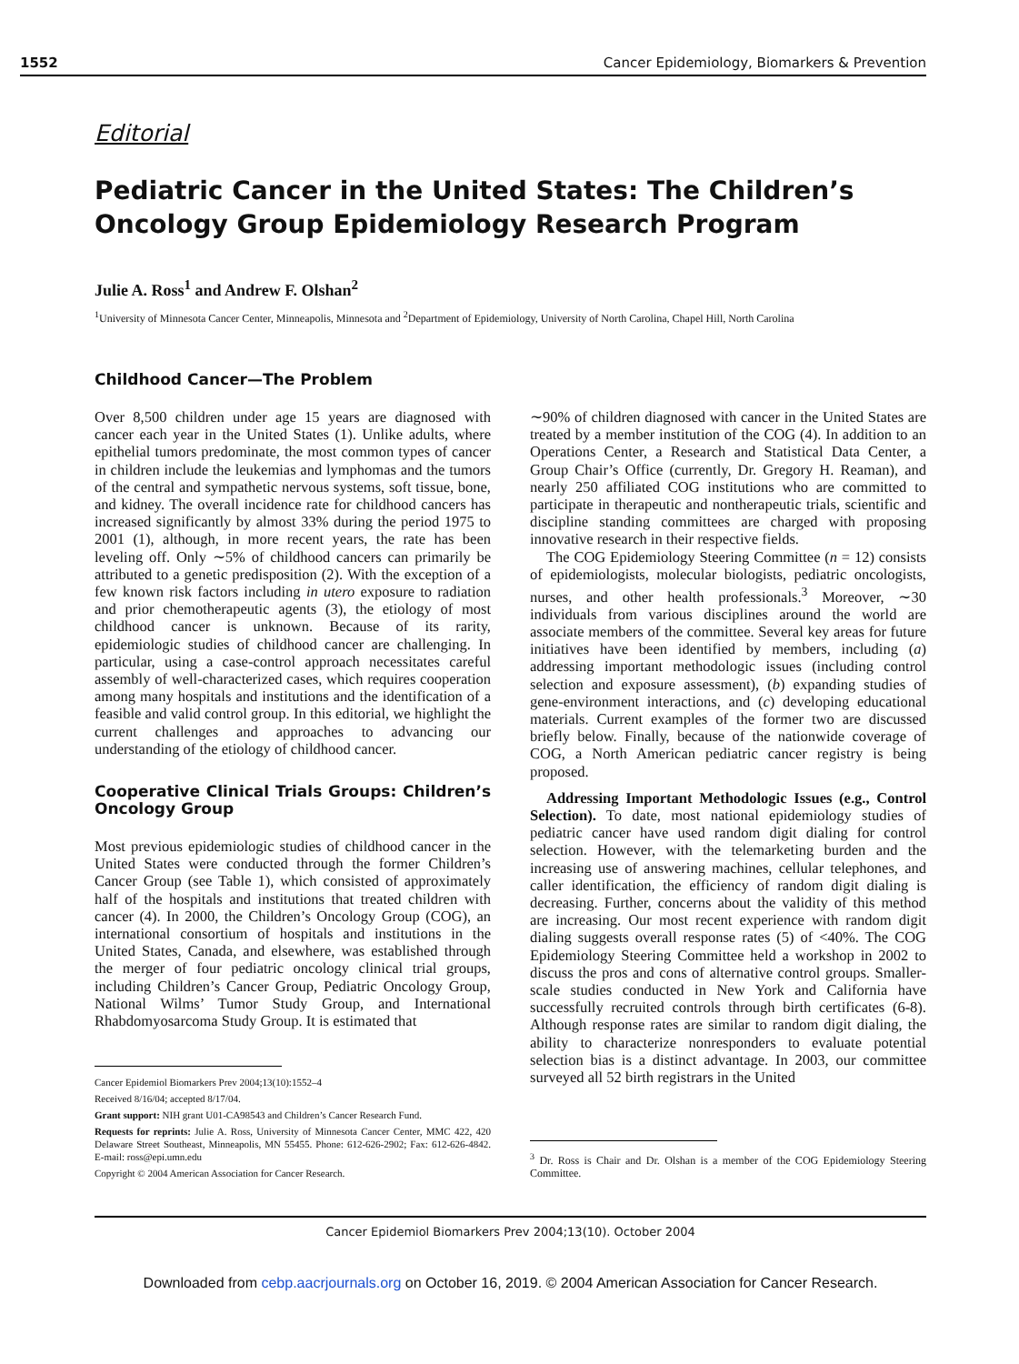1552 Cancer Epidemiology, Biomarkers & Prevention
Editorial
Pediatric Cancer in the United States: The Children’s Oncology Group Epidemiology Research Program
Julie A. Ross<sup>1</sup> and Andrew F. Olshan<sup>2</sup>
<sup>1</sup> University of Minnesota Cancer Center, Minneapolis, Minnesota and <sup>2</sup>Department of Epidemiology, University of North Carolina, Chapel Hill, North Carolina
Childhood Cancer—The Problem
Over 8,500 children under age 15 years are diagnosed with cancer each year in the United States (1). Unlike adults, where epithelial tumors predominate, the most common types of cancer in children include the leukemias and lymphomas and the tumors of the central and sympathetic nervous systems, soft tissue, bone, and kidney. The overall incidence rate for childhood cancers has increased significantly by almost 33% during the period 1975 to 2001 (1), although, in more recent years, the rate has been leveling off. Only ∼5% of childhood cancers can primarily be attributed to a genetic predisposition (2). With the exception of a few known risk factors including in utero exposure to radiation and prior chemotherapeutic agents (3), the etiology of most childhood cancer is unknown. Because of its rarity, epidemiologic studies of childhood cancer are challenging. In particular, using a case-control approach necessitates careful assembly of well-characterized cases, which requires cooperation among many hospitals and institutions and the identification of a feasible and valid control group. In this editorial, we highlight the current challenges and approaches to advancing our understanding of the etiology of childhood cancer.
Cooperative Clinical Trials Groups: Children’s Oncology Group
Most previous epidemiologic studies of childhood cancer in the United States were conducted through the former Children’s Cancer Group (see Table 1), which consisted of approximately half of the hospitals and institutions that treated children with cancer (4). In 2000, the Children’s Oncology Group (COG), an international consortium of hospitals and institutions in the United States, Canada, and elsewhere, was established through the merger of four pediatric oncology clinical trial groups, including Children’s Cancer Group, Pediatric Oncology Group, National Wilms’ Tumor Study Group, and International Rhabdomyosarcoma Study Group. It is estimated that
Cancer Epidemiol Biomarkers Prev 2004;13(10):1552–4
Received 8/16/04; accepted 8/17/04.
Grant support: NIH grant U01-CA98543 and Children’s Cancer Research Fund.
Requests for reprints: Julie A. Ross, University of Minnesota Cancer Center, MMC 422, 420 Delaware Street Southeast, Minneapolis, MN 55455. Phone: 612-626-2902; Fax: 612-626-4842. E-mail: ross@epi.umn.edu
Copyright © 2004 American Association for Cancer Research.
∼90% of children diagnosed with cancer in the United States are treated by a member institution of the COG (4). In addition to an Operations Center, a Research and Statistical Data Center, a Group Chair’s Office (currently, Dr. Gregory H. Reaman), and nearly 250 affiliated COG institutions who are committed to participate in therapeutic and nontherapeutic trials, scientific and discipline standing committees are charged with proposing innovative research in their respective fields.
The COG Epidemiology Steering Committee (n = 12) consists of epidemiologists, molecular biologists, pediatric oncologists, nurses, and other health professionals.<sup>3</sup> Moreover, ∼30 individuals from various disciplines around the world are associate members of the committee. Several key areas for future initiatives have been identified by members, including (a) addressing important methodologic issues (including control selection and exposure assessment), (b) expanding studies of gene-environment interactions, and (c) developing educational materials. Current examples of the former two are discussed briefly below. Finally, because of the nationwide coverage of COG, a North American pediatric cancer registry is being proposed.
Addressing Important Methodologic Issues (e.g., Control Selection). To date, most national epidemiology studies of pediatric cancer have used random digit dialing for control selection. However, with the telemarketing burden and the increasing use of answering machines, cellular telephones, and caller identification, the efficiency of random digit dialing is decreasing. Further, concerns about the validity of this method are increasing. Our most recent experience with random digit dialing suggests overall response rates (5) of <40%. The COG Epidemiology Steering Committee held a workshop in 2002 to discuss the pros and cons of alternative control groups. Smaller-scale studies conducted in New York and California have successfully recruited controls through birth certificates (6-8). Although response rates are similar to random digit dialing, the ability to characterize nonresponders to evaluate potential selection bias is a distinct advantage. In 2003, our committee surveyed all 52 birth registrars in the United
<sup>3</sup> Dr. Ross is Chair and Dr. Olshan is a member of the COG Epidemiology Steering Committee.
Cancer Epidemiol Biomarkers Prev 2004;13(10). October 2004
Downloaded from cebp.aacrjournals.org on October 16, 2019. © 2004 American Association for Cancer Research.